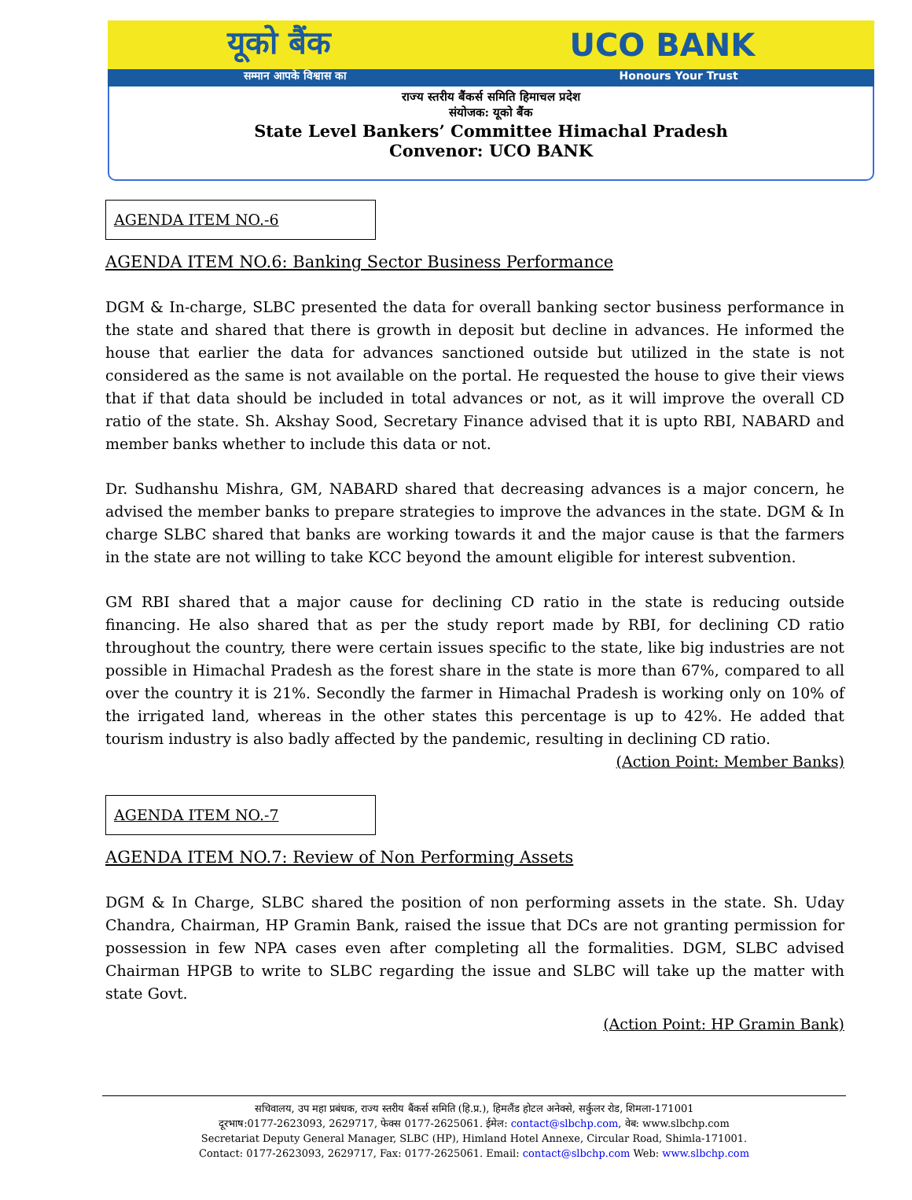यूको बैंक UCO BANK
सम्मान आपके विश्वास का Honours Your Trust
राज्य स्तरीय बैंकर्स समिति हिमाचल प्रदेश
संयोजक: यूको बैंक
State Level Bankers’ Committee Himachal Pradesh
Convenor: UCO BANK
AGENDA ITEM NO.-6
AGENDA ITEM NO.6: Banking Sector Business Performance
DGM & In-charge, SLBC presented the data for overall banking sector business performance in the state and shared that there is growth in deposit but decline in advances. He informed the house that earlier the data for advances sanctioned outside but utilized in the state is not considered as the same is not available on the portal. He requested the house to give their views that if that data should be included in total advances or not, as it will improve the overall CD ratio of the state. Sh. Akshay Sood, Secretary Finance advised that it is upto RBI, NABARD and member banks whether to include this data or not.
Dr. Sudhanshu Mishra, GM, NABARD shared that decreasing advances is a major concern, he advised the member banks to prepare strategies to improve the advances in the state. DGM & In charge SLBC shared that banks are working towards it and the major cause is that the farmers in the state are not willing to take KCC beyond the amount eligible for interest subvention.
GM RBI shared that a major cause for declining CD ratio in the state is reducing outside financing. He also shared that as per the study report made by RBI, for declining CD ratio throughout the country, there were certain issues specific to the state, like big industries are not possible in Himachal Pradesh as the forest share in the state is more than 67%, compared to all over the country it is 21%. Secondly the farmer in Himachal Pradesh is working only on 10% of the irrigated land, whereas in the other states this percentage is up to 42%. He added that tourism industry is also badly affected by the pandemic, resulting in declining CD ratio.
(Action Point: Member Banks)
AGENDA ITEM NO.-7
AGENDA ITEM NO.7: Review of Non Performing Assets
DGM & In Charge, SLBC shared the position of non performing assets in the state. Sh. Uday Chandra, Chairman, HP Gramin Bank, raised the issue that DCs are not granting permission for possession in few NPA cases even after completing all the formalities. DGM, SLBC advised Chairman HPGB to write to SLBC regarding the issue and SLBC will take up the matter with state Govt.
(Action Point: HP Gramin Bank)
सचिवालय, उप महा प्रबंधक, राज्य स्तरीय बैंकर्स समिति (हि.प्र.), हिमलैंड होटल अनेक्से, सर्कुलर रोड, शिमला-171001
दूरभाष:0177-2623093, 2629717, फेक्स 0177-2625061. ईमेल: contact@slbchp.com, वेब: www.slbchp.com
Secretariat Deputy General Manager, SLBC (HP), Himland Hotel Annexe, Circular Road, Shimla-171001.
Contact: 0177-2623093, 2629717, Fax: 0177-2625061. Email: contact@slbchp.com Web: www.slbchp.com